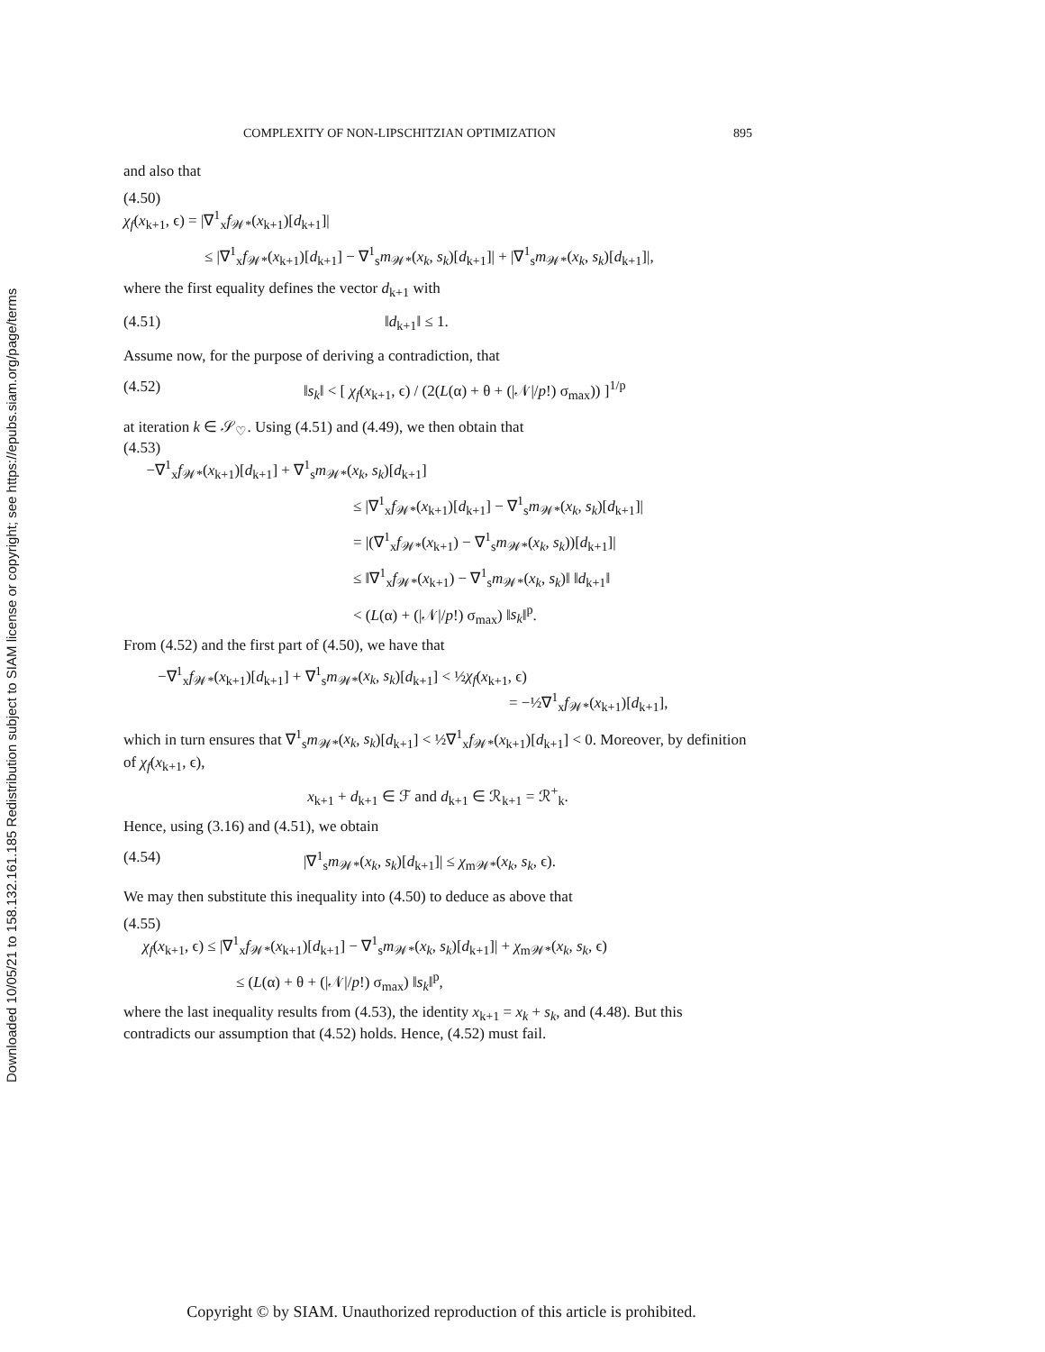Downloaded 10/05/21 to 158.132.161.185 Redistribution subject to SIAM license or copyright; see https://epubs.siam.org/page/terms
COMPLEXITY OF NON-LIPSCHITZIAN OPTIMIZATION 895
and also that
(4.50)
χ<sub>f</sub>(x<sub>k+1</sub>, ϵ) = |∇<sup>1</sup><sub>x</sub>f<sub>𝒲*</sub>(x<sub>k+1</sub>)[d<sub>k+1</sub>]|
≤ |∇<sup>1</sup><sub>x</sub>f<sub>𝒲*</sub>(x<sub>k+1</sub>)[d<sub>k+1</sub>] − ∇<sup>1</sup><sub>s</sub>m<sub>𝒲*</sub>(x<sub>k</sub>, s<sub>k</sub>)[d<sub>k+1</sub>]| + |∇<sup>1</sup><sub>s</sub>m<sub>𝒲*</sub>(x<sub>k</sub>, s<sub>k</sub>)[d<sub>k+1</sub>]|,
where the first equality defines the vector d<sub>k+1</sub> with
(4.51) ‖d<sub>k+1</sub>‖ ≤ 1.
Assume now, for the purpose of deriving a contradiction, that
(4.52) ‖s<sub>k</sub>‖ < [ χ<sub>f</sub>(x<sub>k+1</sub>, ϵ) / (2(L(α) + θ + (|𝒩|/p!) σ<sub>max</sub>)) ]<sup>1/p</sup>
at iteration k ∈ 𝒮<sub>♡</sub>. Using (4.51) and (4.49), we then obtain that
(4.53)
−∇<sup>1</sup><sub>x</sub>f<sub>𝒲*</sub>(x<sub>k+1</sub>)[d<sub>k+1</sub>] + ∇<sup>1</sup><sub>s</sub>m<sub>𝒲*</sub>(x<sub>k</sub>, s<sub>k</sub>)[d<sub>k+1</sub>]
≤ |∇<sup>1</sup><sub>x</sub>f<sub>𝒲*</sub>(x<sub>k+1</sub>)[d<sub>k+1</sub>] − ∇<sup>1</sup><sub>s</sub>m<sub>𝒲*</sub>(x<sub>k</sub>, s<sub>k</sub>)[d<sub>k+1</sub>]|
= |(∇<sup>1</sup><sub>x</sub>f<sub>𝒲*</sub>(x<sub>k+1</sub>) − ∇<sup>1</sup><sub>s</sub>m<sub>𝒲*</sub>(x<sub>k</sub>, s<sub>k</sub>))[d<sub>k+1</sub>]|
≤ ‖∇<sup>1</sup><sub>x</sub>f<sub>𝒲*</sub>(x<sub>k+1</sub>) − ∇<sup>1</sup><sub>s</sub>m<sub>𝒲*</sub>(x<sub>k</sub>, s<sub>k</sub>)‖ ‖d<sub>k+1</sub>‖
< (L(α) + (|𝒩|/p!) σ<sub>max</sub>) ‖s<sub>k</sub>‖<sup>p</sup>.
From (4.52) and the first part of (4.50), we have that
−∇<sup>1</sup><sub>x</sub>f<sub>𝒲*</sub>(x<sub>k+1</sub>)[d<sub>k+1</sub>] + ∇<sup>1</sup><sub>s</sub>m<sub>𝒲*</sub>(x<sub>k</sub>, s<sub>k</sub>)[d<sub>k+1</sub>] < ½χ<sub>f</sub>(x<sub>k+1</sub>, ϵ)
= −½∇<sup>1</sup><sub>x</sub>f<sub>𝒲*</sub>(x<sub>k+1</sub>)[d<sub>k+1</sub>],
which in turn ensures that ∇<sup>1</sup><sub>s</sub>m<sub>𝒲*</sub>(x<sub>k</sub>, s<sub>k</sub>)[d<sub>k+1</sub>] < ½∇<sup>1</sup><sub>x</sub>f<sub>𝒲*</sub>(x<sub>k+1</sub>)[d<sub>k+1</sub>] < 0. Moreover, by definition of χ<sub>f</sub>(x<sub>k+1</sub>, ϵ),
x<sub>k+1</sub> + d<sub>k+1</sub> ∈ ℱ and d<sub>k+1</sub> ∈ ℛ<sub>k+1</sub> = ℛ<sup>+</sup><sub>k</sub>.
Hence, using (3.16) and (4.51), we obtain
(4.54) |∇<sup>1</sup><sub>s</sub>m<sub>𝒲*</sub>(x<sub>k</sub>, s<sub>k</sub>)[d<sub>k+1</sub>]| ≤ χ<sub>m𝒲*</sub>(x<sub>k</sub>, s<sub>k</sub>, ϵ).
We may then substitute this inequality into (4.50) to deduce as above that
(4.55)
χ<sub>f</sub>(x<sub>k+1</sub>, ϵ) ≤ |∇<sup>1</sup><sub>x</sub>f<sub>𝒲*</sub>(x<sub>k+1</sub>)[d<sub>k+1</sub>] − ∇<sup>1</sup><sub>s</sub>m<sub>𝒲*</sub>(x<sub>k</sub>, s<sub>k</sub>)[d<sub>k+1</sub>]| + χ<sub>m𝒲*</sub>(x<sub>k</sub>, s<sub>k</sub>, ϵ)
≤ (L(α) + θ + (|𝒩|/p!) σ<sub>max</sub>) ‖s<sub>k</sub>‖<sup>p</sup>,
where the last inequality results from (4.53), the identity x<sub>k+1</sub> = x<sub>k</sub> + s<sub>k</sub>, and (4.48). But this contradicts our assumption that (4.52) holds. Hence, (4.52) must fail.
Copyright © by SIAM. Unauthorized reproduction of this article is prohibited.